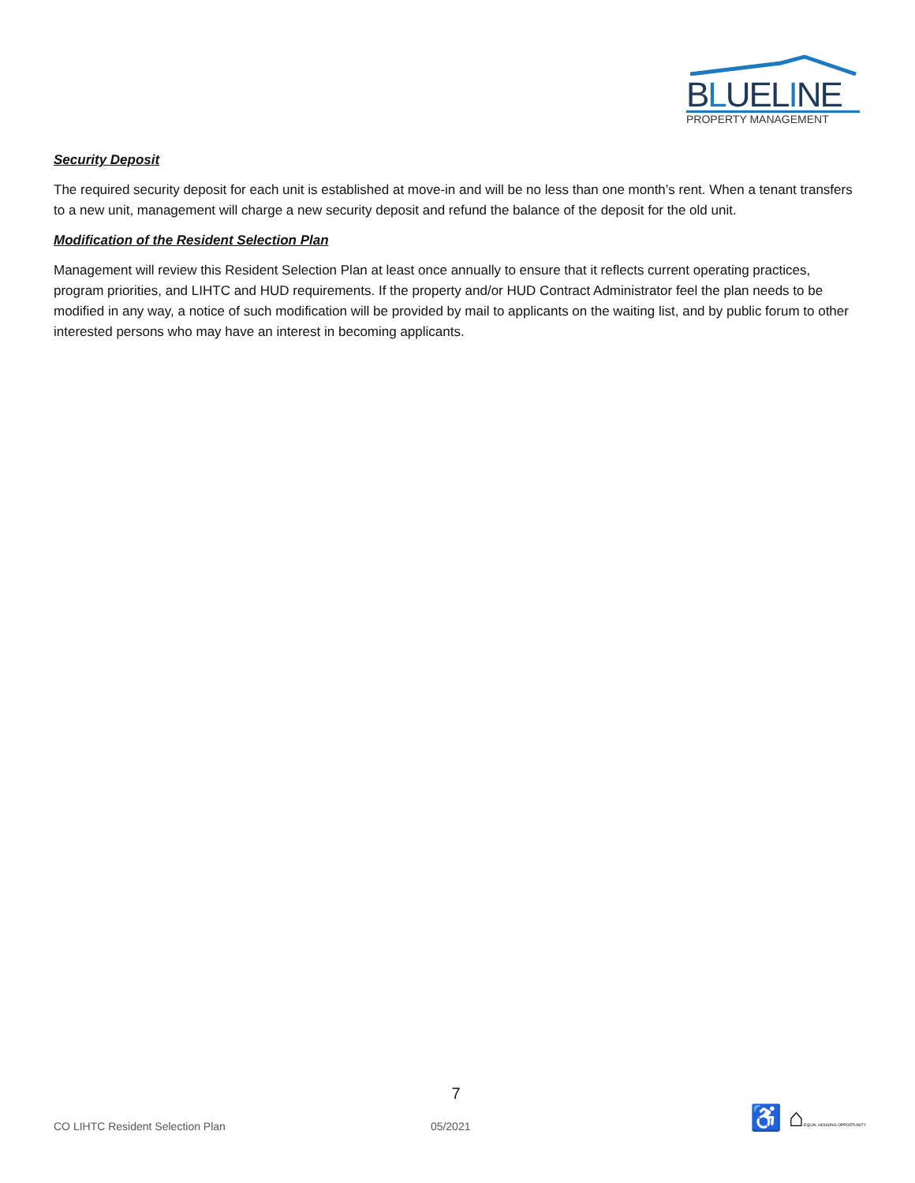BLUELINE
PROPERTY MANAGEMENT
Security Deposit
The required security deposit for each unit is established at move-in and will be no less than one month’s rent. When a tenant transfers to a new unit, management will charge a new security deposit and refund the balance of the deposit for the old unit.
Modification of the Resident Selection Plan
Management will review this Resident Selection Plan at least once annually to ensure that it reflects current operating practices, program priorities, and LIHTC and HUD requirements. If the property and/or HUD Contract Administrator feel the plan needs to be modified in any way, a notice of such modification will be provided by mail to applicants on the waiting list, and by public forum to other interested persons who may have an interest in becoming applicants.
7
CO LIHTC Resident Selection Plan 05/2021 ♿ ⌂EQUAL HOUSING OPPORTUNITY